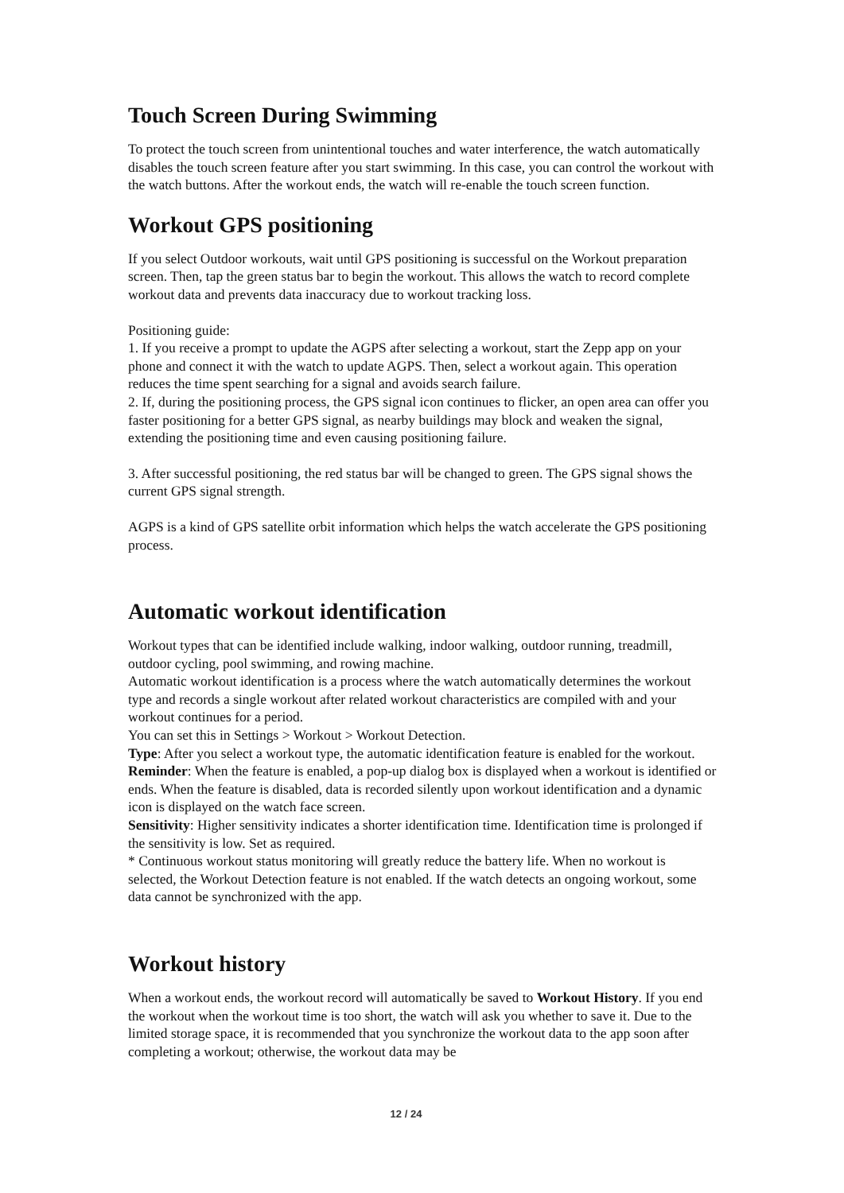Touch Screen During Swimming
To protect the touch screen from unintentional touches and water interference, the watch automatically disables the touch screen feature after you start swimming. In this case, you can control the workout with the watch buttons. After the workout ends, the watch will re-enable the touch screen function.
Workout GPS positioning
If you select Outdoor workouts, wait until GPS positioning is successful on the Workout preparation screen. Then, tap the green status bar to begin the workout. This allows the watch to record complete workout data and prevents data inaccuracy due to workout tracking loss.
Positioning guide:
1. If you receive a prompt to update the AGPS after selecting a workout, start the Zepp app on your phone and connect it with the watch to update AGPS. Then, select a workout again. This operation reduces the time spent searching for a signal and avoids search failure.
2. If, during the positioning process, the GPS signal icon continues to flicker, an open area can offer you faster positioning for a better GPS signal, as nearby buildings may block and weaken the signal, extending the positioning time and even causing positioning failure.
3. After successful positioning, the red status bar will be changed to green. The GPS signal shows the current GPS signal strength.
AGPS is a kind of GPS satellite orbit information which helps the watch accelerate the GPS positioning process.
Automatic workout identification
Workout types that can be identified include walking, indoor walking, outdoor running, treadmill, outdoor cycling, pool swimming, and rowing machine.
Automatic workout identification is a process where the watch automatically determines the workout type and records a single workout after related workout characteristics are compiled with and your workout continues for a period.
You can set this in Settings > Workout > Workout Detection.
Type: After you select a workout type, the automatic identification feature is enabled for the workout.
Reminder: When the feature is enabled, a pop-up dialog box is displayed when a workout is identified or ends. When the feature is disabled, data is recorded silently upon workout identification and a dynamic icon is displayed on the watch face screen.
Sensitivity: Higher sensitivity indicates a shorter identification time. Identification time is prolonged if the sensitivity is low. Set as required.
* Continuous workout status monitoring will greatly reduce the battery life. When no workout is selected, the Workout Detection feature is not enabled. If the watch detects an ongoing workout, some data cannot be synchronized with the app.
Workout history
When a workout ends, the workout record will automatically be saved to Workout History. If you end the workout when the workout time is too short, the watch will ask you whether to save it. Due to the limited storage space, it is recommended that you synchronize the workout data to the app soon after completing a workout; otherwise, the workout data may be
12 / 24